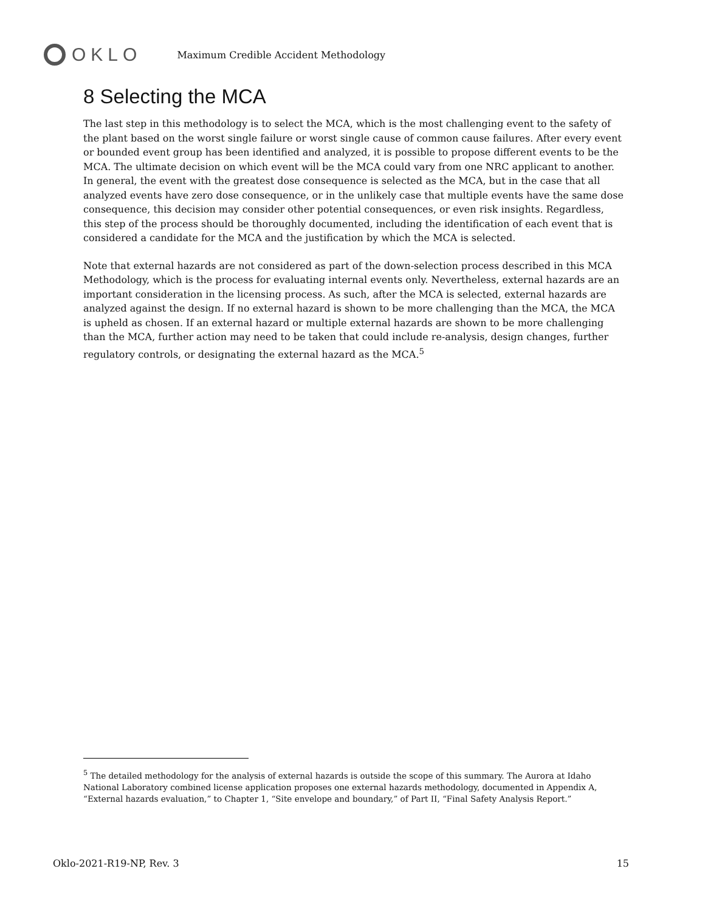OKLO
Maximum Credible Accident Methodology
8 Selecting the MCA
The last step in this methodology is to select the MCA, which is the most challenging event to the safety of the plant based on the worst single failure or worst single cause of common cause failures. After every event or bounded event group has been identified and analyzed, it is possible to propose different events to be the MCA. The ultimate decision on which event will be the MCA could vary from one NRC applicant to another. In general, the event with the greatest dose consequence is selected as the MCA, but in the case that all analyzed events have zero dose consequence, or in the unlikely case that multiple events have the same dose consequence, this decision may consider other potential consequences, or even risk insights. Regardless, this step of the process should be thoroughly documented, including the identification of each event that is considered a candidate for the MCA and the justification by which the MCA is selected.
Note that external hazards are not considered as part of the down-selection process described in this MCA Methodology, which is the process for evaluating internal events only. Nevertheless, external hazards are an important consideration in the licensing process. As such, after the MCA is selected, external hazards are analyzed against the design. If no external hazard is shown to be more challenging than the MCA, the MCA is upheld as chosen. If an external hazard or multiple external hazards are shown to be more challenging than the MCA, further action may need to be taken that could include re-analysis, design changes, further regulatory controls, or designating the external hazard as the MCA.<sup>5</sup>
<sup>5</sup> The detailed methodology for the analysis of external hazards is outside the scope of this summary. The Aurora at Idaho National Laboratory combined license application proposes one external hazards methodology, documented in Appendix A, “External hazards evaluation,” to Chapter 1, “Site envelope and boundary,” of Part II, “Final Safety Analysis Report.”
Oklo-2021-R19-NP, Rev. 3 15